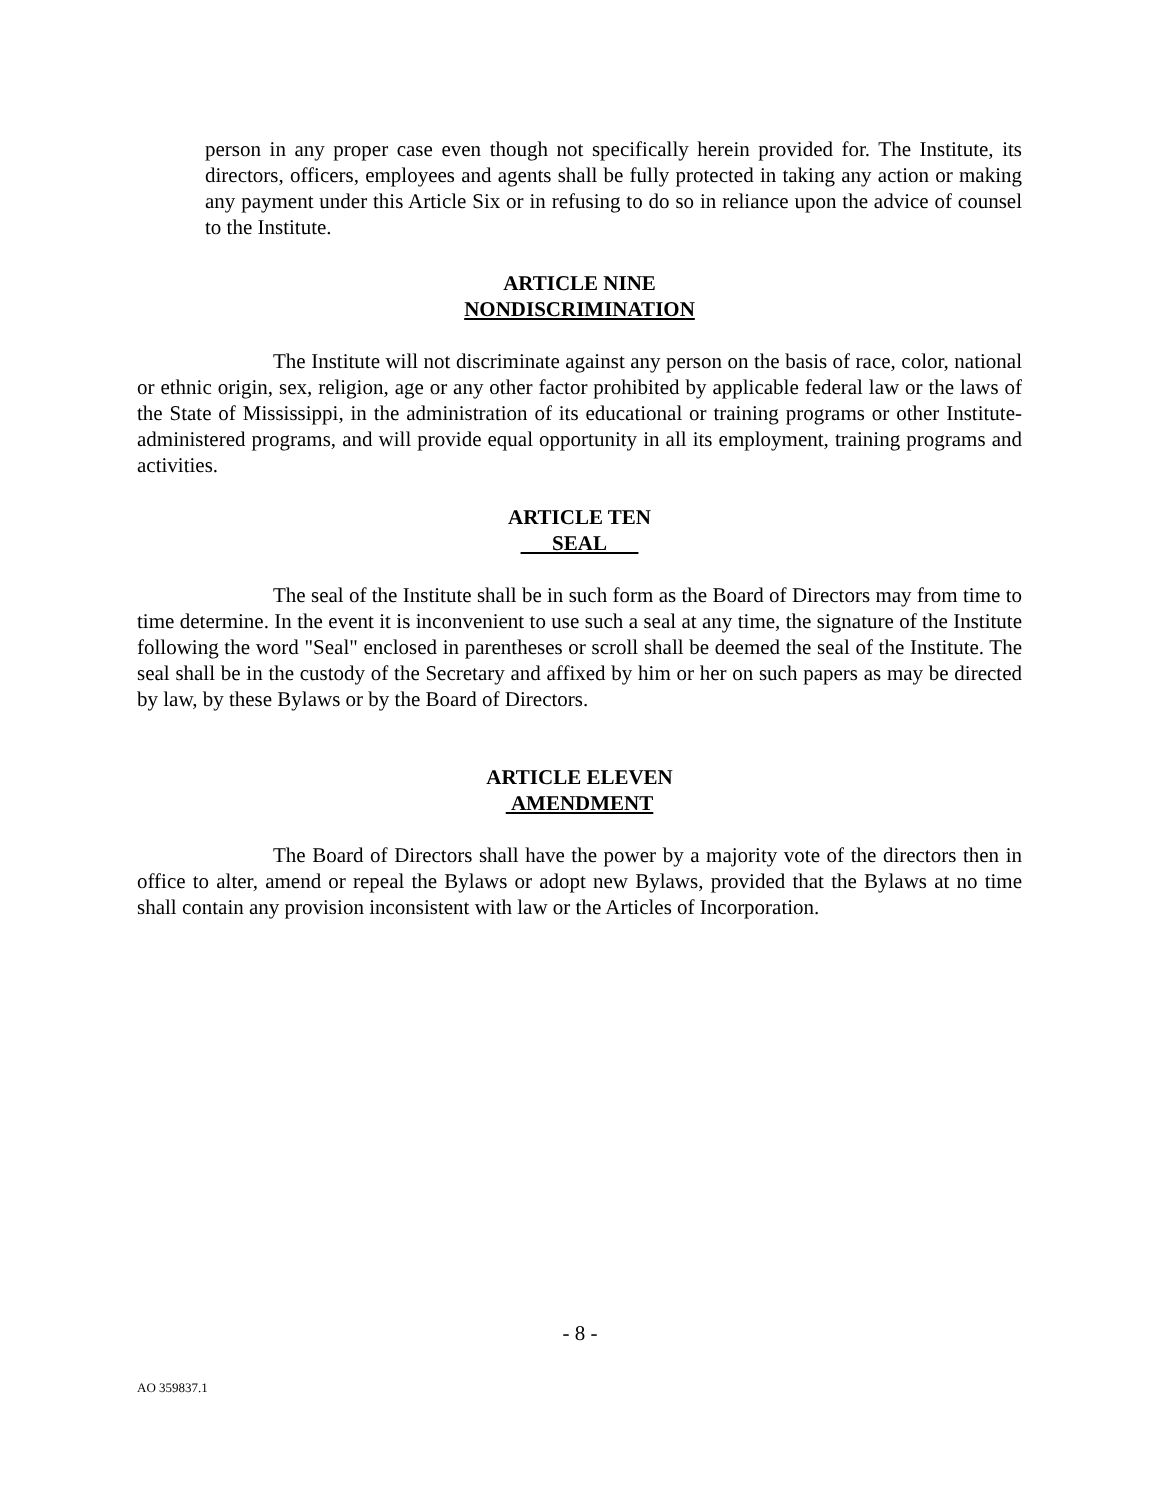person in any proper case even though not specifically herein provided for. The Institute, its directors, officers, employees and agents shall be fully protected in taking any action or making any payment under this Article Six or in refusing to do so in reliance upon the advice of counsel to the Institute.
ARTICLE NINE
NONDISCRIMINATION
The Institute will not discriminate against any person on the basis of race, color, national or ethnic origin, sex, religion, age or any other factor prohibited by applicable federal law or the laws of the State of Mississippi, in the administration of its educational or training programs or other Institute-administered programs, and will provide equal opportunity in all its employment, training programs and activities.
ARTICLE TEN
SEAL
The seal of the Institute shall be in such form as the Board of Directors may from time to time determine. In the event it is inconvenient to use such a seal at any time, the signature of the Institute following the word "Seal" enclosed in parentheses or scroll shall be deemed the seal of the Institute. The seal shall be in the custody of the Secretary and affixed by him or her on such papers as may be directed by law, by these Bylaws or by the Board of Directors.
ARTICLE ELEVEN
AMENDMENT
The Board of Directors shall have the power by a majority vote of the directors then in office to alter, amend or repeal the Bylaws or adopt new Bylaws, provided that the Bylaws at no time shall contain any provision inconsistent with law or the Articles of Incorporation.
- 8 -
AO 359837.1